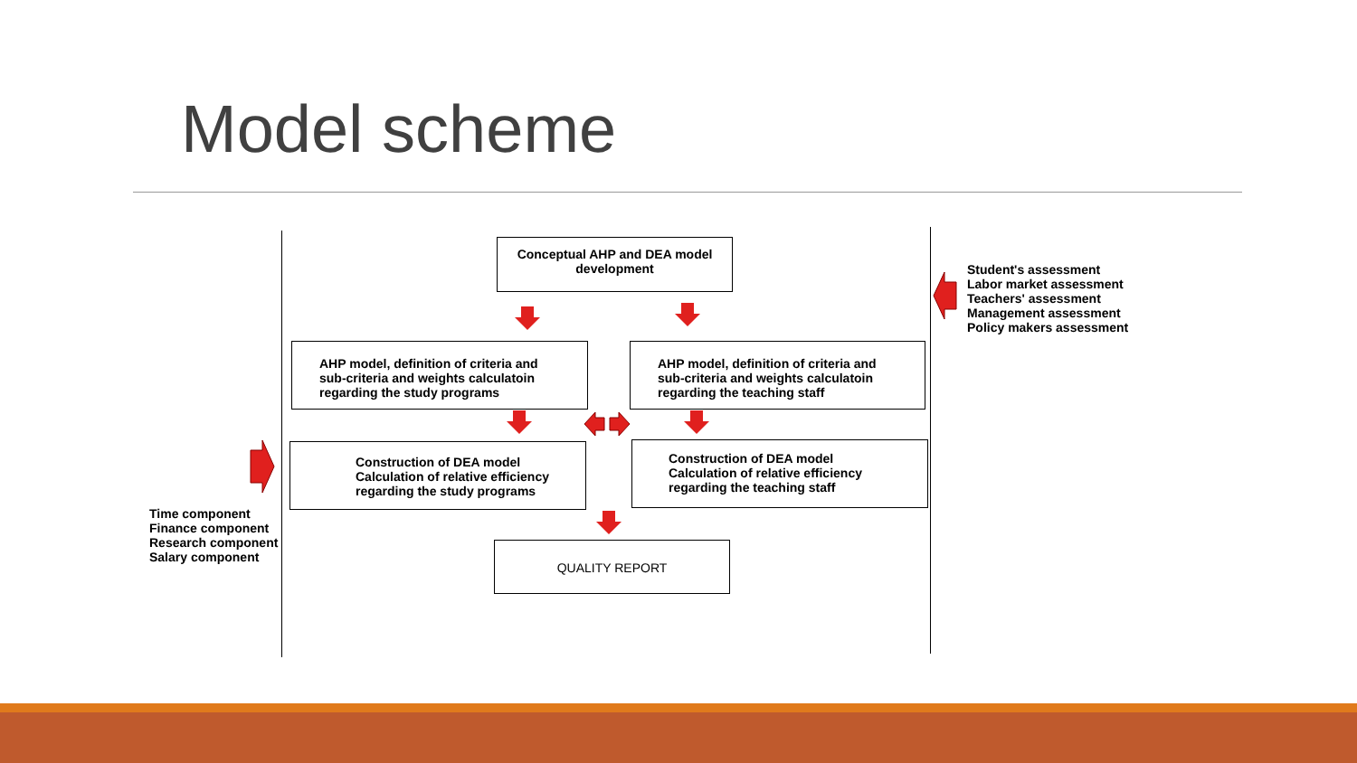Model scheme
Conceptual AHP and DEA model development
AHP model, definition of criteria and sub-criteria and weights calculatoin regarding the study programs
AHP model, definition of criteria and sub-criteria and weights calculatoin regarding the teaching staff
Construction of DEA model
Calculation of relative efficiency
regarding the study programs
Construction of DEA model
Calculation of relative efficiency
regarding the teaching staff
QUALITY REPORT
Time component
Finance component
Research component
Salary component
Student's assessment
Labor market assessment
Teachers' assessment
Management assessment
Policy makers assessment